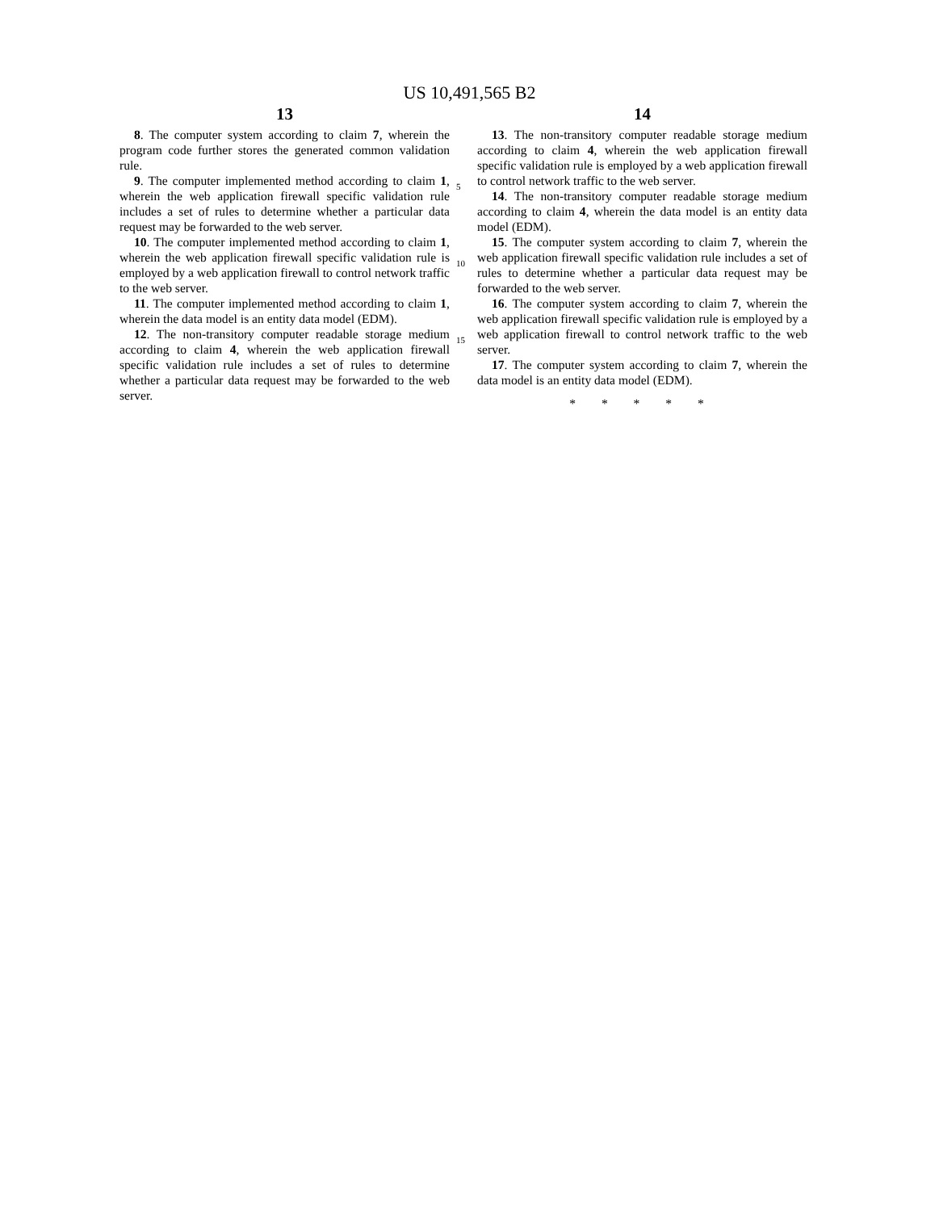US 10,491,565 B2
13
8. The computer system according to claim 7, wherein the program code further stores the generated common validation rule.
9. The computer implemented method according to claim 1, wherein the web application firewall specific validation rule includes a set of rules to determine whether a particular data request may be forwarded to the web server.
10. The computer implemented method according to claim 1, wherein the web application firewall specific validation rule is employed by a web application firewall to control network traffic to the web server.
11. The computer implemented method according to claim 1, wherein the data model is an entity data model (EDM).
12. The non-transitory computer readable storage medium according to claim 4, wherein the web application firewall specific validation rule includes a set of rules to determine whether a particular data request may be forwarded to the web server.
5
10
15
14
13. The non-transitory computer readable storage medium according to claim 4, wherein the web application firewall specific validation rule is employed by a web application firewall to control network traffic to the web server.
14. The non-transitory computer readable storage medium according to claim 4, wherein the data model is an entity data model (EDM).
15. The computer system according to claim 7, wherein the web application firewall specific validation rule includes a set of rules to determine whether a particular data request may be forwarded to the web server.
16. The computer system according to claim 7, wherein the web application firewall specific validation rule is employed by a web application firewall to control network traffic to the web server.
17. The computer system according to claim 7, wherein the data model is an entity data model (EDM).
* * * * *